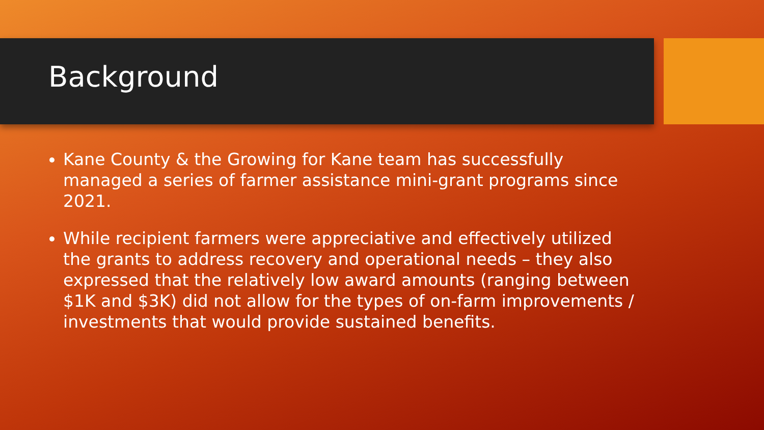Background
Kane County & the Growing for Kane team has successfully managed a series of farmer assistance mini-grant programs since 2021.
While recipient farmers were appreciative and effectively utilized the grants to address recovery and operational needs – they also expressed that the relatively low award amounts (ranging between $1K and $3K) did not allow for the types of on-farm improvements / investments that would provide sustained benefits.